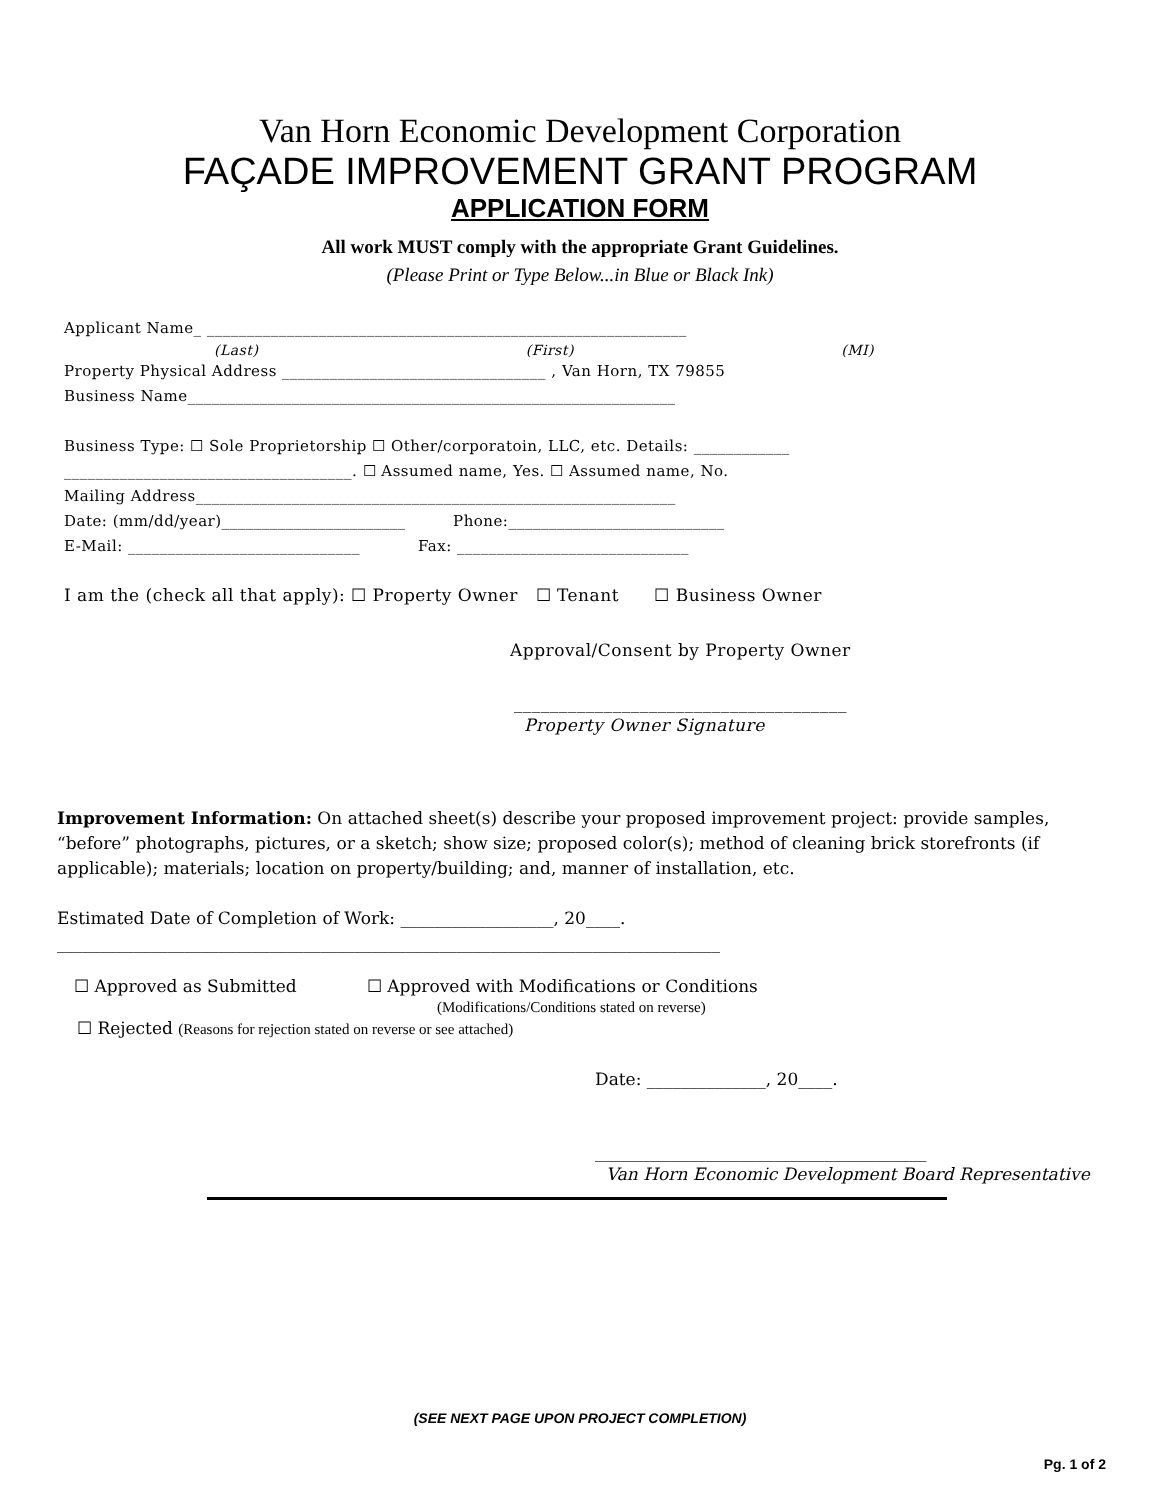Van Horn Economic Development Corporation
FAÇADE IMPROVEMENT GRANT PROGRAM
APPLICATION FORM
All work MUST comply with the appropriate Grant Guidelines.
(Please Print or Type Below...in Blue or Black Ink)
Applicant Name_ ____________________________________________________________
(Last) (First) (MI)
Property Physical Address _________________________________ , Van Horn, TX 79855
Business Name_____________________________________________________________
Business Type: ☐ Sole Proprietorship ☐ Other/corporatoin, LLC, etc. Details: ____________
____________________________________. ☐ Assumed name, Yes. ☐ Assumed name, No.
Mailing Address____________________________________________________________
Date: (mm/dd/year)_______________________ Phone:___________________________
E-Mail: _____________________________ Fax: _____________________________
I am the (check all that apply): ☐ Property Owner ☐ Tenant ☐ Business Owner
Approval/Consent by Property Owner
_____________________________________
Property Owner Signature
Improvement Information: On attached sheet(s) describe your proposed improvement project: provide samples, “before” photographs, pictures, or a sketch; show size; proposed color(s); method of cleaning brick storefronts (if applicable); materials; location on property/building; and, manner of installation, etc.
Estimated Date of Completion of Work: __________________, 20____.
______________________________________________________________________________
☐ Approved as Submitted ☐ Approved with Modifications or Conditions
(Modifications/Conditions stated on reverse)
☐ Rejected (Reasons for rejection stated on reverse or see attached)
Date: ______________, 20____.
_______________________________________
Van Horn Economic Development Board Representative
(SEE NEXT PAGE UPON PROJECT COMPLETION)
Pg. 1 of 2